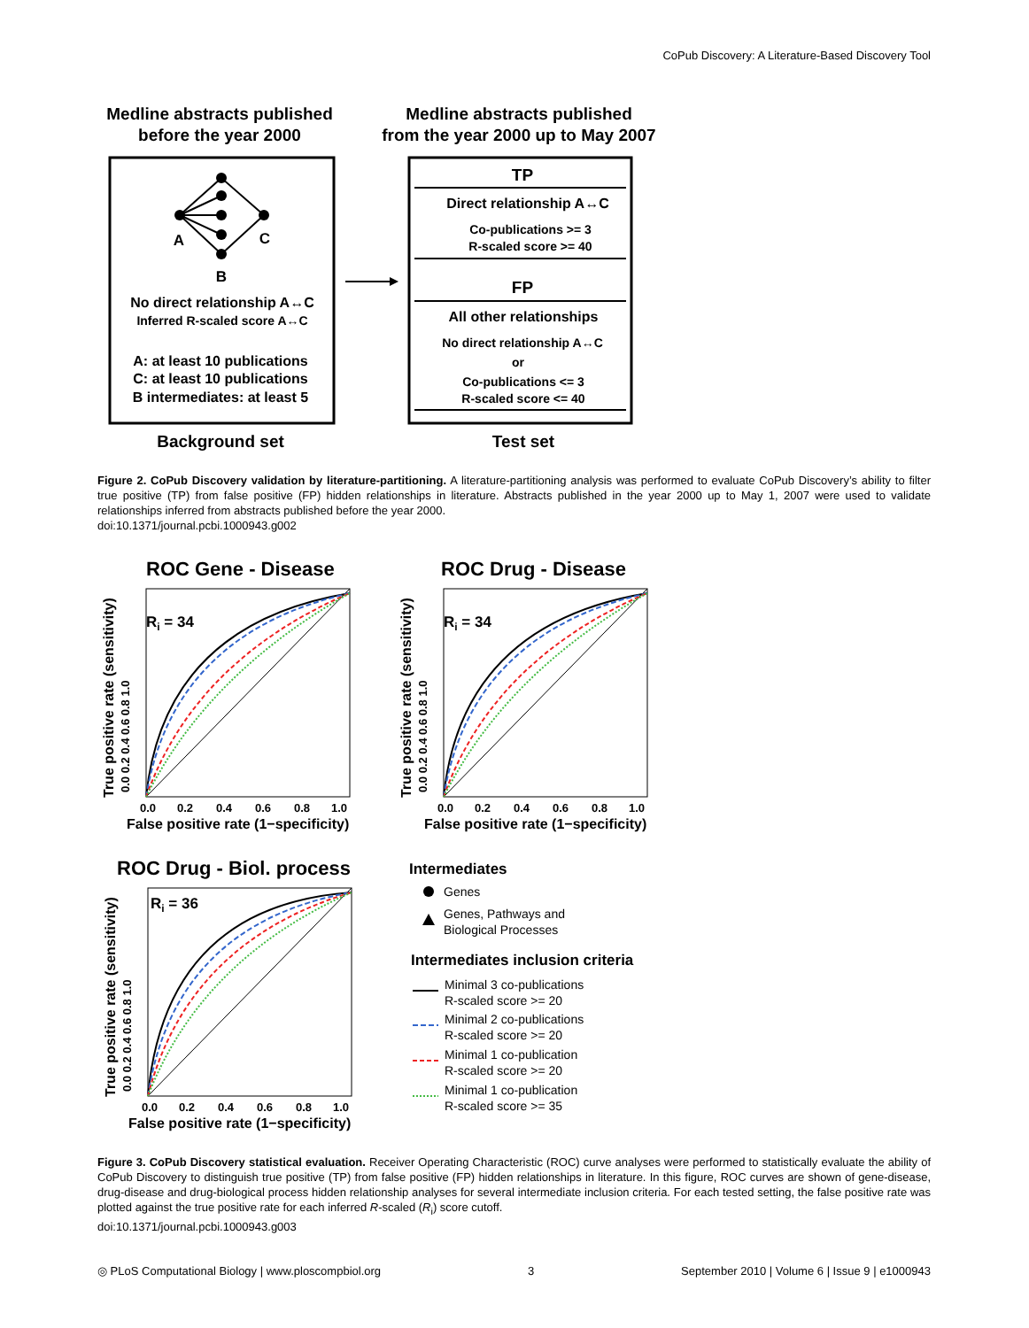CoPub Discovery: A Literature-Based Discovery Tool
Medline abstracts published
before the year 2000
Medline abstracts published
from the year 2000 up to May 2007
A
C
B
No direct relationship A↔C
Inferred R-scaled score A↔C
A: at least 10 publications
C: at least 10 publications
B intermediates: at least 5
Background set
TP
Direct relationship A↔C
Co-publications >= 3
R-scaled score >= 40
FP
All other relationships
No direct relationship A↔C
or
Co-publications <= 3
R-scaled score <= 40
Test set
Figure 2. CoPub Discovery validation by literature-partitioning. A literature-partitioning analysis was performed to evaluate CoPub Discovery’s ability to filter true positive (TP) from false positive (FP) hidden relationships in literature. Abstracts published in the year 2000 up to May 1, 2007 were used to validate relationships inferred from abstracts published before the year 2000.
doi:10.1371/journal.pcbi.1000943.g002
ROC Gene - Disease
Ri = 34
0.0
0.2
0.4
0.6
0.8
1.0
False positive rate (1−specificity)
True positive rate (sensitivity)
0.0 0.2 0.4 0.6 0.8 1.0
ROC Drug - Disease
Ri = 34
0.0
0.2
0.4
0.6
0.8
1.0
False positive rate (1−specificity)
True positive rate (sensitivity)
0.0 0.2 0.4 0.6 0.8 1.0
ROC Drug - Biol. process
Ri = 36
0.0
0.2
0.4
0.6
0.8
1.0
False positive rate (1−specificity)
True positive rate (sensitivity)
0.0 0.2 0.4 0.6 0.8 1.0
Intermediates
Genes
Genes, Pathways and
Biological Processes
Intermediates inclusion criteria
Minimal 3 co-publications
R-scaled score >= 20
Minimal 2 co-publications
R-scaled score >= 20
Minimal 1 co-publication
R-scaled score >= 20
Minimal 1 co-publication
R-scaled score >= 35
Figure 3. CoPub Discovery statistical evaluation. Receiver Operating Characteristic (ROC) curve analyses were performed to statistically evaluate the ability of CoPub Discovery to distinguish true positive (TP) from false positive (FP) hidden relationships in literature. In this figure, ROC curves are shown of gene-disease, drug-disease and drug-biological process hidden relationship analyses for several intermediate inclusion criteria. For each tested setting, the false positive rate was plotted against the true positive rate for each inferred R-scaled (R<sub>i</sub>) score cutoff.
doi:10.1371/journal.pcbi.1000943.g003
◎ PLoS Computational Biology | www.ploscompbiol.org 3 September 2010 | Volume 6 | Issue 9 | e1000943